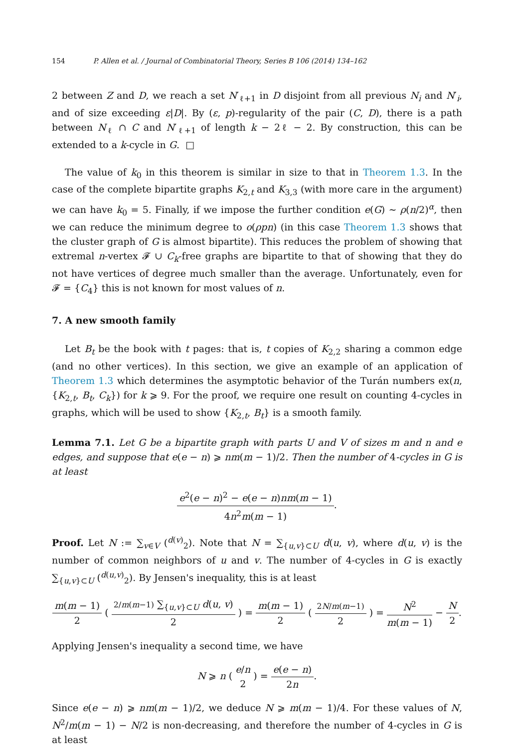154 P. Allen et al. / Journal of Combinatorial Theory, Series B 106 (2014) 134–162
2 between Z and D, we reach a set N′<sub>ℓ+1</sub> in D disjoint from all previous N<sub>i</sub> and N′<sub>i</sub>, and of size exceeding ε|D|. By (ε, p)-regularity of the pair (C, D), there is a path between N<sub>ℓ</sub> ∩ C and N′<sub>ℓ+1</sub> of length k − 2ℓ − 2. By construction, this can be extended to a k-cycle in G. □
The value of k<sub>0</sub> in this theorem is similar in size to that in Theorem 1.3. In the case of the complete bipartite graphs K<sub>2,t</sub> and K<sub>3,3</sub> (with more care in the argument) we can have k<sub>0</sub> = 5. Finally, if we impose the further condition e(G) ∼ ρ(n/2)<sup>α</sup>, then we can reduce the minimum degree to o(ρpn) (in this case Theorem 1.3 shows that the cluster graph of G is almost bipartite). This reduces the problem of showing that extremal n-vertex 𝓕 ∪ C<sub>k</sub>-free graphs are bipartite to that of showing that they do not have vertices of degree much smaller than the average. Unfortunately, even for 𝓕 = {C<sub>4</sub>} this is not known for most values of n.
7. A new smooth family
Let B<sub>t</sub> be the book with t pages: that is, t copies of K<sub>2,2</sub> sharing a common edge (and no other vertices). In this section, we give an example of an application of Theorem 1.3 which determines the asymptotic behavior of the Turán numbers ex(n, {K<sub>2,t</sub>, B<sub>t</sub>, C<sub>k</sub>}) for k ⩾ 9. For the proof, we require one result on counting 4-cycles in graphs, which will be used to show {K<sub>2,t</sub>, B<sub>t</sub>} is a smooth family.
Lemma 7.1. Let G be a bipartite graph with parts U and V of sizes m and n and e edges, and suppose that e(e − n) ⩾ nm(m − 1)/2. Then the number of 4-cycles in G is at least
e<sup>2</sup>(e − n)<sup>2</sup> − e(e − n)nm(m − 1) 4n<sup>2</sup>m(m − 1)
.
Proof. Let N := ∑<sub>v∈V</sub> (<sup>d(v)</sup><sub>2</sub>). Note that N = ∑<sub>{u,v}⊂U</sub> d(u, v), where d(u, v) is the number of common neighbors of u and v. The number of 4-cycles in G is exactly ∑<sub>{u,v}⊂U</sub> (<sup>d(u,v)</sup><sub>2</sub>). By Jensen's inequality, this is at least
m(m − 1) 2
(
2/m(m−1) ∑<sub>{u,v}⊂U</sub> d(u, v) 2
) =
m(m − 1) 2
(
2N/m(m−1) 2
) =
N<sup>2</sup> m(m − 1)
−
N 2
.
Applying Jensen's inequality a second time, we have
N ⩾ n (
e/n 2
) =
e(e − n) 2n
.
Since e(e − n) ⩾ nm(m − 1)/2, we deduce N ⩾ m(m − 1)/4. For these values of N, N<sup>2</sup>/m(m − 1) − N/2 is non-decreasing, and therefore the number of 4-cycles in G is at least